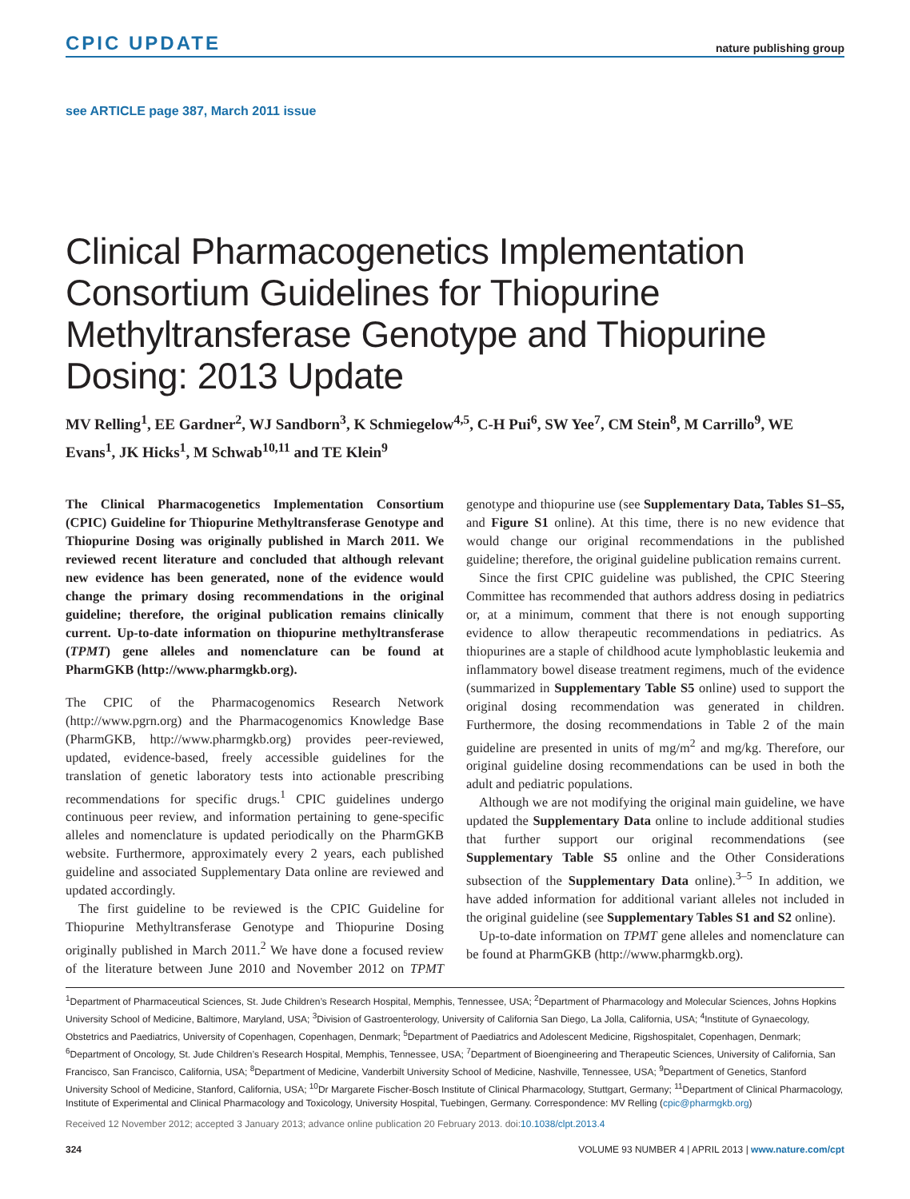CPIC UPDATE nature publishing group
see ARTICLE page 387, March 2011 issue
Clinical Pharmacogenetics Implementation Consortium Guidelines for Thiopurine Methyltransferase Genotype and Thiopurine Dosing: 2013 Update
MV Relling<sup>1</sup>, EE Gardner<sup>2</sup>, WJ Sandborn<sup>3</sup>, K Schmiegelow<sup>4,5</sup>, C-H Pui<sup>6</sup>, SW Yee<sup>7</sup>, CM Stein<sup>8</sup>, M Carrillo<sup>9</sup>, WE Evans<sup>1</sup>, JK Hicks<sup>1</sup>, M Schwab<sup>10,11</sup> and TE Klein<sup>9</sup>
The Clinical Pharmacogenetics Implementation Consortium (CPIC) Guideline for Thiopurine Methyltransferase Genotype and Thiopurine Dosing was originally published in March 2011. We reviewed recent literature and concluded that although relevant new evidence has been generated, none of the evidence would change the primary dosing recommendations in the original guideline; therefore, the original publication remains clinically current. Up-to-date information on thiopurine methyltransferase (TPMT) gene alleles and nomenclature can be found at PharmGKB (http://www.pharmgkb.org).
The CPIC of the Pharmacogenomics Research Network (http://www.pgrn.org) and the Pharmacogenomics Knowledge Base (PharmGKB, http://www.pharmgkb.org) provides peer-reviewed, updated, evidence-based, freely accessible guidelines for the translation of genetic laboratory tests into actionable prescribing recommendations for specific drugs.<sup>1</sup> CPIC guidelines undergo continuous peer review, and information pertaining to gene-specific alleles and nomenclature is updated periodically on the PharmGKB website. Furthermore, approximately every 2 years, each published guideline and associated Supplementary Data online are reviewed and updated accordingly.
The first guideline to be reviewed is the CPIC Guideline for Thiopurine Methyltransferase Genotype and Thiopurine Dosing originally published in March 2011.<sup>2</sup> We have done a focused review of the literature between June 2010 and November 2012 on TPMT genotype and thiopurine use (see Supplementary Data, Tables S1–S5, and Figure S1 online). At this time, there is no new evidence that would change our original recommendations in the published guideline; therefore, the original guideline publication remains current.
Since the first CPIC guideline was published, the CPIC Steering Committee has recommended that authors address dosing in pediatrics or, at a minimum, comment that there is not enough supporting evidence to allow therapeutic recommendations in pediatrics. As thiopurines are a staple of childhood acute lymphoblastic leukemia and inflammatory bowel disease treatment regimens, much of the evidence (summarized in Supplementary Table S5 online) used to support the original dosing recommendation was generated in children. Furthermore, the dosing recommendations in Table 2 of the main guideline are presented in units of mg/m<sup>2</sup> and mg/kg. Therefore, our original guideline dosing recommendations can be used in both the adult and pediatric populations.
Although we are not modifying the original main guideline, we have updated the Supplementary Data online to include additional studies that further support our original recommendations (see Supplementary Table S5 online and the Other Considerations subsection of the Supplementary Data online).<sup>3–5</sup> In addition, we have added information for additional variant alleles not included in the original guideline (see Supplementary Tables S1 and S2 online).
Up-to-date information on TPMT gene alleles and nomenclature can be found at PharmGKB (http://www.pharmgkb.org).
<sup>1</sup> Department of Pharmaceutical Sciences, St. Jude Children’s Research Hospital, Memphis, Tennessee, USA; <sup>2</sup>Department of Pharmacology and Molecular Sciences, Johns Hopkins University School of Medicine, Baltimore, Maryland, USA; <sup>3</sup>Division of Gastroenterology, University of California San Diego, La Jolla, California, USA; <sup>4</sup>Institute of Gynaecology, Obstetrics and Paediatrics, University of Copenhagen, Copenhagen, Denmark; <sup>5</sup>Department of Paediatrics and Adolescent Medicine, Rigshospitalet, Copenhagen, Denmark; <sup>6</sup>Department of Oncology, St. Jude Children’s Research Hospital, Memphis, Tennessee, USA; <sup>7</sup>Department of Bioengineering and Therapeutic Sciences, University of California, San Francisco, San Francisco, California, USA; <sup>8</sup>Department of Medicine, Vanderbilt University School of Medicine, Nashville, Tennessee, USA; <sup>9</sup>Department of Genetics, Stanford University School of Medicine, Stanford, California, USA; <sup>10</sup>Dr Margarete Fischer-Bosch Institute of Clinical Pharmacology, Stuttgart, Germany; <sup>11</sup>Department of Clinical Pharmacology, Institute of Experimental and Clinical Pharmacology and Toxicology, University Hospital, Tuebingen, Germany. Correspondence: MV Relling (cpic@pharmgkb.org)
Received 12 November 2012; accepted 3 January 2013; advance online publication 20 February 2013. doi:10.1038/clpt.2013.4
324 VOLUME 93 NUMBER 4 | APRIL 2013 | www.nature.com/cpt